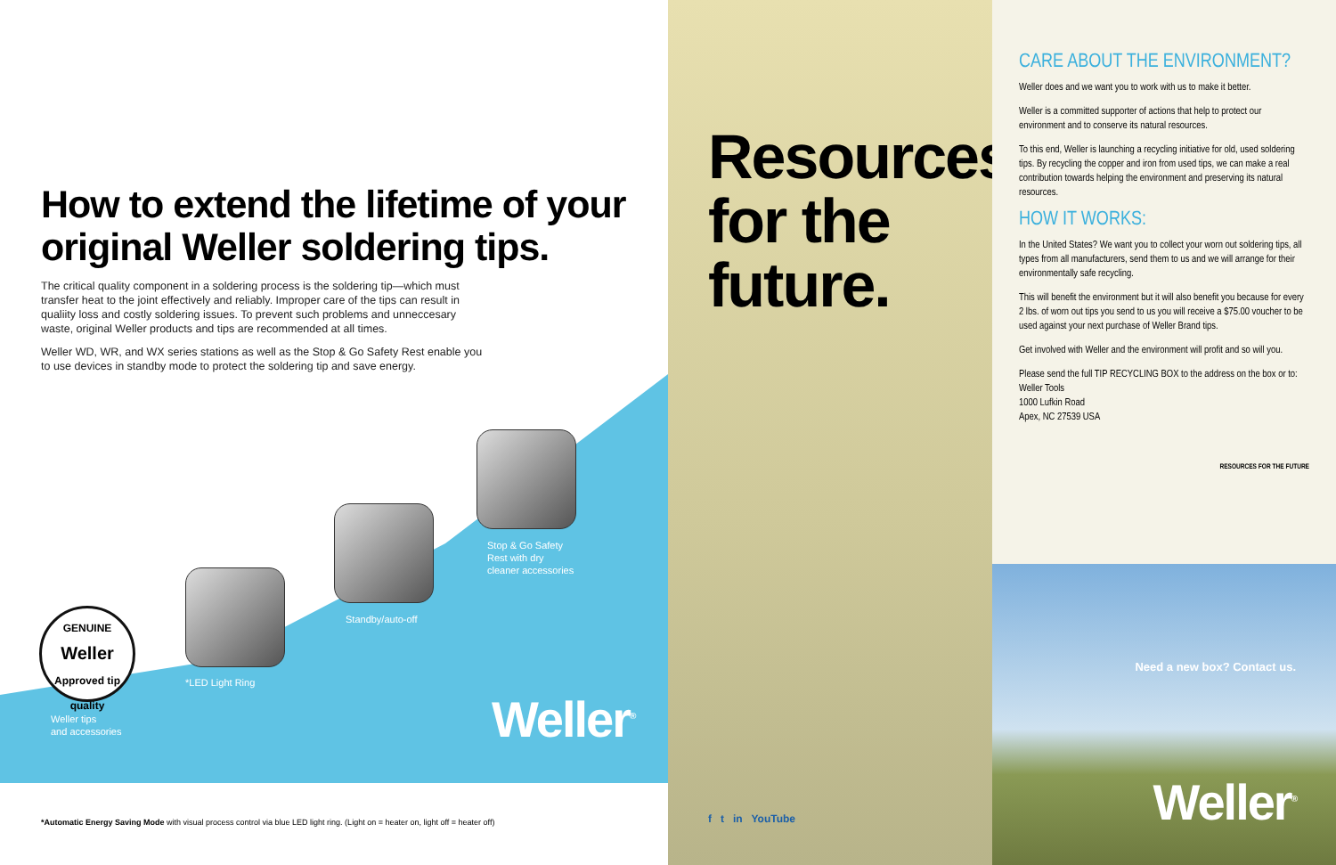How to extend the lifetime of your original Weller soldering tips.
The critical quality component in a soldering process is the soldering tip—which must transfer heat to the joint effectively and reliably. Improper care of the tips can result in qualiity loss and costly soldering issues. To prevent such problems and unneccesary waste, original Weller products and tips are recommended at all times.
Weller WD, WR, and WX series stations as well as the Stop & Go Safety Rest enable you to use devices in standby mode to protect the soldering tip and save energy.
Stop & Go Safety
Rest with dry
cleaner accessories
Standby/auto-off
*LED Light Ring
GENUINE
Weller
Approved tip quality
Weller tips
and accessories
Weller<sup>®</sup>
*Automatic Energy Saving Mode with visual process control via blue LED light ring. (Light on = heater on, light off = heater off)
Resources for the future.
f t in YouTube
CARE ABOUT THE ENVIRONMENT?
Weller does and we want you to work with us to make it better.
Weller is a committed supporter of actions that help to protect our environment and to conserve its natural resources.
To this end, Weller is launching a recycling initiative for old, used soldering tips. By recycling the copper and iron from used tips, we can make a real contribution towards helping the environment and preserving its natural resources.
HOW IT WORKS:
In the United States? We want you to collect your worn out soldering tips, all types from all manufacturers, send them to us and we will arrange for their environmentally safe recycling.
This will benefit the environment but it will also benefit you because for every 2 lbs. of worn out tips you send to us you will receive a $75.00 voucher to be used against your next purchase of Weller Brand tips.
Get involved with Weller and the environment will profit and so will you.
Please send the full TIP RECYCLING BOX to the address on the box or to:
Weller Tools
1000 Lufkin Road
Apex, NC 27539 USA
RESOURCES FOR THE FUTURE
Need a new box? Contact us.
Weller<sup>®</sup>